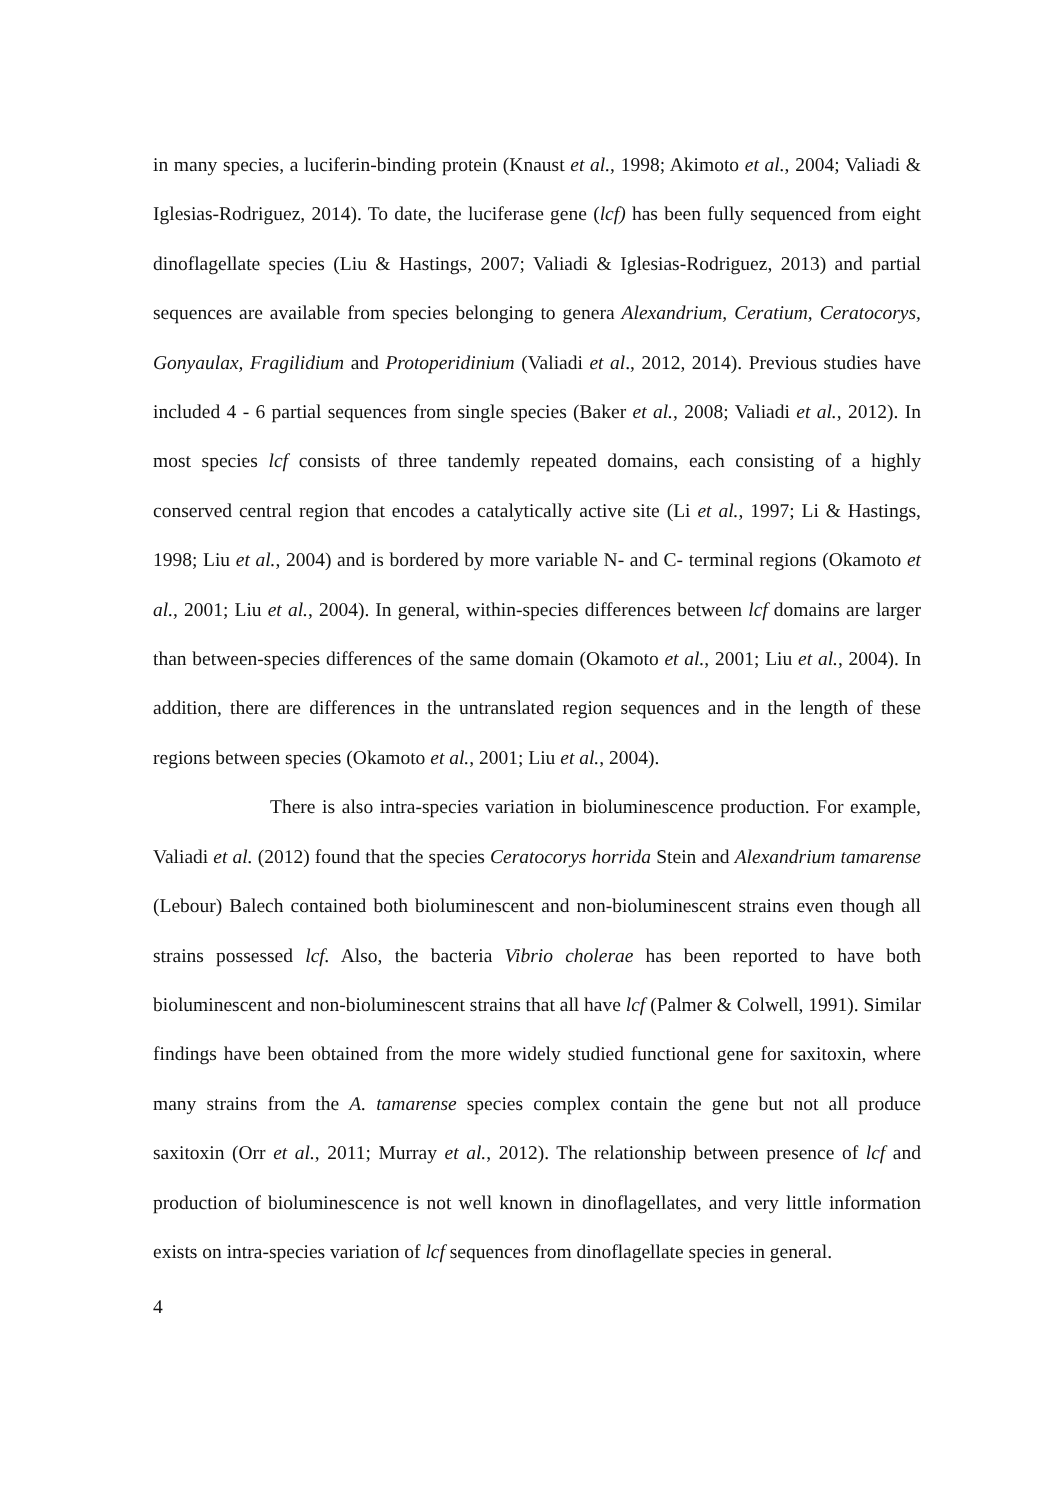in many species, a luciferin-binding protein (Knaust et al., 1998; Akimoto et al., 2004; Valiadi & Iglesias-Rodriguez, 2014). To date, the luciferase gene (lcf) has been fully sequenced from eight dinoflagellate species (Liu & Hastings, 2007; Valiadi & Iglesias-Rodriguez, 2013) and partial sequences are available from species belonging to genera Alexandrium, Ceratium, Ceratocorys, Gonyaulax, Fragilidium and Protoperidinium (Valiadi et al., 2012, 2014). Previous studies have included 4 - 6 partial sequences from single species (Baker et al., 2008; Valiadi et al., 2012). In most species lcf consists of three tandemly repeated domains, each consisting of a highly conserved central region that encodes a catalytically active site (Li et al., 1997; Li & Hastings, 1998; Liu et al., 2004) and is bordered by more variable N- and C- terminal regions (Okamoto et al., 2001; Liu et al., 2004). In general, within-species differences between lcf domains are larger than between-species differences of the same domain (Okamoto et al., 2001; Liu et al., 2004). In addition, there are differences in the untranslated region sequences and in the length of these regions between species (Okamoto et al., 2001; Liu et al., 2004).
There is also intra-species variation in bioluminescence production. For example, Valiadi et al. (2012) found that the species Ceratocorys horrida Stein and Alexandrium tamarense (Lebour) Balech contained both bioluminescent and non-bioluminescent strains even though all strains possessed lcf. Also, the bacteria Vibrio cholerae has been reported to have both bioluminescent and non-bioluminescent strains that all have lcf (Palmer & Colwell, 1991). Similar findings have been obtained from the more widely studied functional gene for saxitoxin, where many strains from the A. tamarense species complex contain the gene but not all produce saxitoxin (Orr et al., 2011; Murray et al., 2012). The relationship between presence of lcf and production of bioluminescence is not well known in dinoflagellates, and very little information exists on intra-species variation of lcf sequences from dinoflagellate species in general.
4